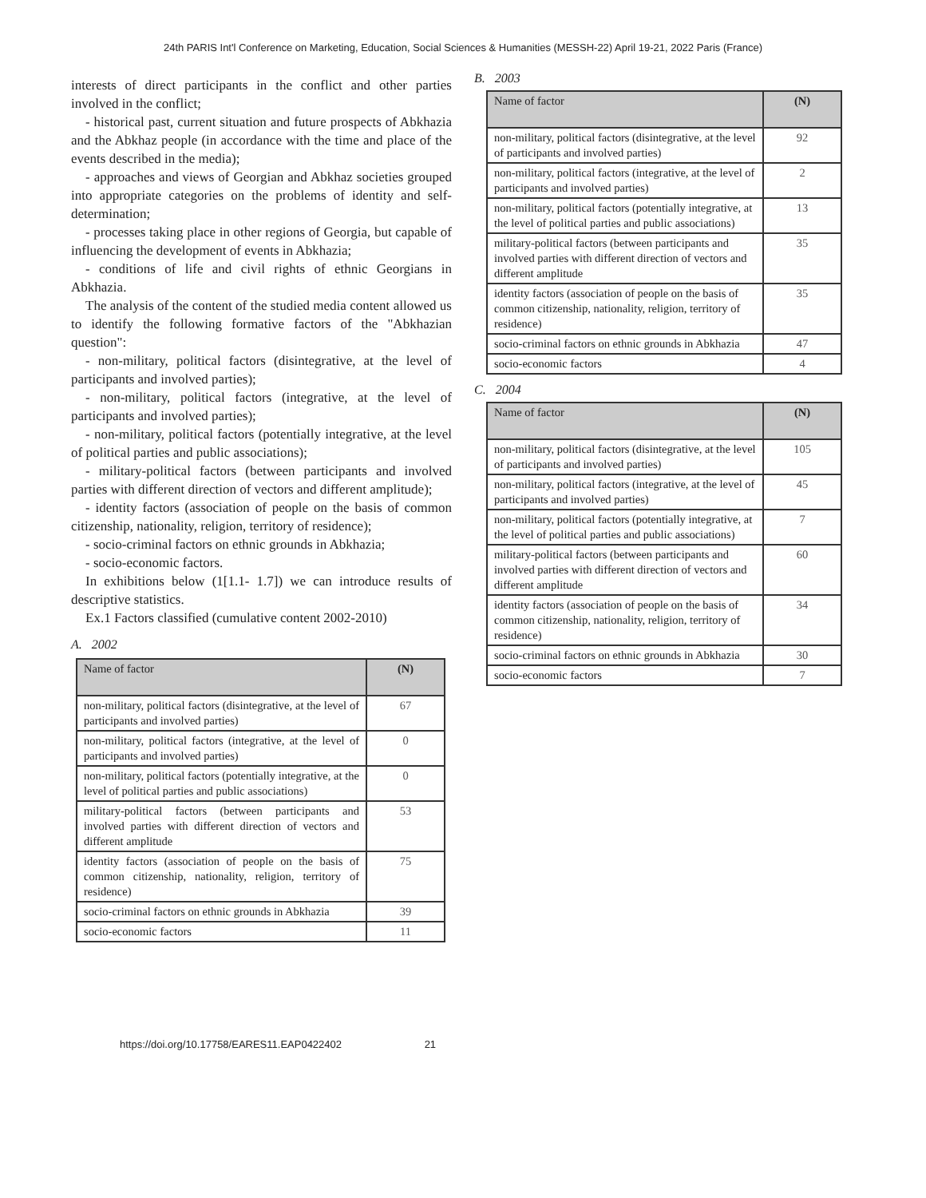24th PARIS Int'l Conference on Marketing, Education, Social Sciences & Humanities (MESSH-22) April 19-21, 2022 Paris (France)
interests of direct participants in the conflict and other parties involved in the conflict;
- historical past, current situation and future prospects of Abkhazia and the Abkhaz people (in accordance with the time and place of the events described in the media);
- approaches and views of Georgian and Abkhaz societies grouped into appropriate categories on the problems of identity and self-determination;
- processes taking place in other regions of Georgia, but capable of influencing the development of events in Abkhazia;
- conditions of life and civil rights of ethnic Georgians in Abkhazia.
The analysis of the content of the studied media content allowed us to identify the following formative factors of the "Abkhazian question":
- non-military, political factors (disintegrative, at the level of participants and involved parties);
- non-military, political factors (integrative, at the level of participants and involved parties);
- non-military, political factors (potentially integrative, at the level of political parties and public associations);
- military-political factors (between participants and involved parties with different direction of vectors and different amplitude);
- identity factors (association of people on the basis of common citizenship, nationality, religion, territory of residence);
- socio-criminal factors on ethnic grounds in Abkhazia;
- socio-economic factors.
In exhibitions below (1[1.1- 1.7]) we can introduce results of descriptive statistics.
Ex.1 Factors classified (cumulative content 2002-2010)
A. 2002
| Name of factor | (N) |
| --- | --- |
| non-military, political factors (disintegrative, at the level of participants and involved parties) | 67 |
| non-military, political factors (integrative, at the level of participants and involved parties) | 0 |
| non-military, political factors (potentially integrative, at the level of political parties and public associations) | 0 |
| military-political factors (between participants and involved parties with different direction of vectors and different amplitude | 53 |
| identity factors (association of people on the basis of common citizenship, nationality, religion, territory of residence) | 75 |
| socio-criminal factors on ethnic grounds in Abkhazia | 39 |
| socio-economic factors | 11 |
B. 2003
| Name of factor | (N) |
| --- | --- |
| non-military, political factors (disintegrative, at the level of participants and involved parties) | 92 |
| non-military, political factors (integrative, at the level of participants and involved parties) | 2 |
| non-military, political factors (potentially integrative, at the level of political parties and public associations) | 13 |
| military-political factors (between participants and involved parties with different direction of vectors and different amplitude | 35 |
| identity factors (association of people on the basis of common citizenship, nationality, religion, territory of residence) | 35 |
| socio-criminal factors on ethnic grounds in Abkhazia | 47 |
| socio-economic factors | 4 |
C. 2004
| Name of factor | (N) |
| --- | --- |
| non-military, political factors (disintegrative, at the level of participants and involved parties) | 105 |
| non-military, political factors (integrative, at the level of participants and involved parties) | 45 |
| non-military, political factors (potentially integrative, at the level of political parties and public associations) | 7 |
| military-political factors (between participants and involved parties with different direction of vectors and different amplitude | 60 |
| identity factors (association of people on the basis of common citizenship, nationality, religion, territory of residence) | 34 |
| socio-criminal factors on ethnic grounds in Abkhazia | 30 |
| socio-economic factors | 7 |
https://doi.org/10.17758/EARES11.EAP0422402 21